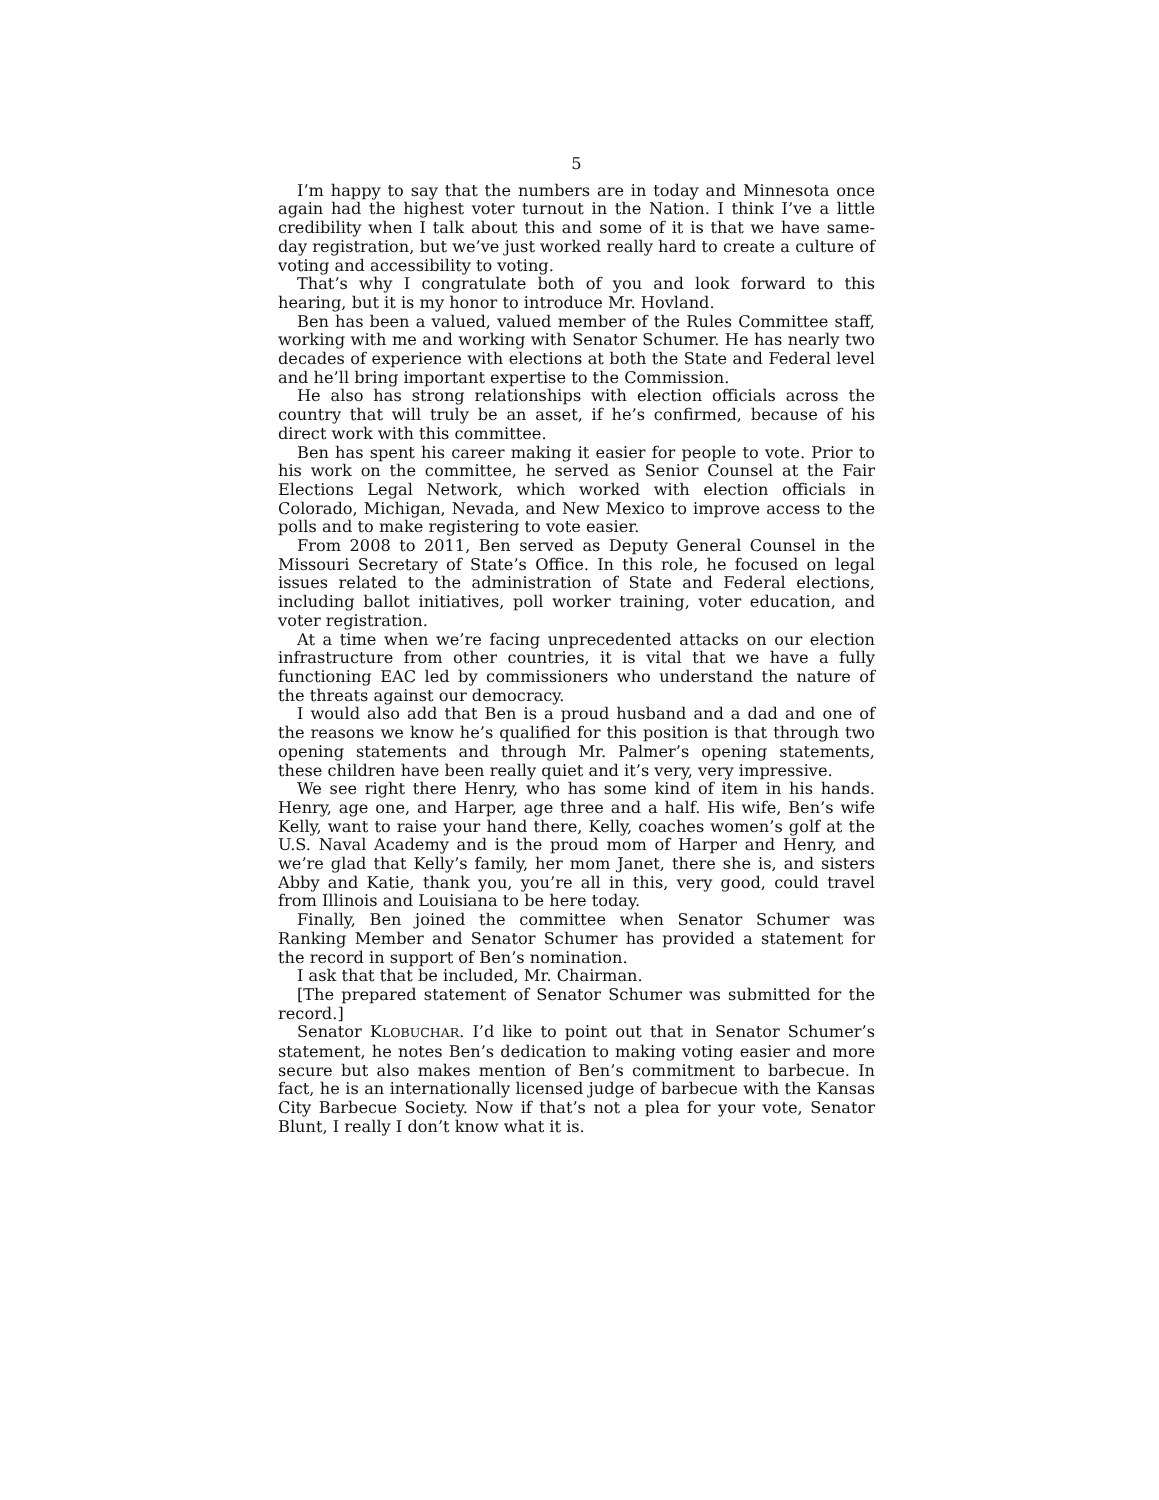5
I’m happy to say that the numbers are in today and Minnesota once again had the highest voter turnout in the Nation. I think I’ve a little credibility when I talk about this and some of it is that we have same-day registration, but we’ve just worked really hard to create a culture of voting and accessibility to voting.
That’s why I congratulate both of you and look forward to this hearing, but it is my honor to introduce Mr. Hovland.
Ben has been a valued, valued member of the Rules Committee staff, working with me and working with Senator Schumer. He has nearly two decades of experience with elections at both the State and Federal level and he’ll bring important expertise to the Commission.
He also has strong relationships with election officials across the country that will truly be an asset, if he’s confirmed, because of his direct work with this committee.
Ben has spent his career making it easier for people to vote. Prior to his work on the committee, he served as Senior Counsel at the Fair Elections Legal Network, which worked with election officials in Colorado, Michigan, Nevada, and New Mexico to improve access to the polls and to make registering to vote easier.
From 2008 to 2011, Ben served as Deputy General Counsel in the Missouri Secretary of State’s Office. In this role, he focused on legal issues related to the administration of State and Federal elections, including ballot initiatives, poll worker training, voter education, and voter registration.
At a time when we’re facing unprecedented attacks on our election infrastructure from other countries, it is vital that we have a fully functioning EAC led by commissioners who understand the nature of the threats against our democracy.
I would also add that Ben is a proud husband and a dad and one of the reasons we know he’s qualified for this position is that through two opening statements and through Mr. Palmer’s opening statements, these children have been really quiet and it’s very, very impressive.
We see right there Henry, who has some kind of item in his hands. Henry, age one, and Harper, age three and a half. His wife, Ben’s wife Kelly, want to raise your hand there, Kelly, coaches women’s golf at the U.S. Naval Academy and is the proud mom of Harper and Henry, and we’re glad that Kelly’s family, her mom Janet, there she is, and sisters Abby and Katie, thank you, you’re all in this, very good, could travel from Illinois and Louisiana to be here today.
Finally, Ben joined the committee when Senator Schumer was Ranking Member and Senator Schumer has provided a statement for the record in support of Ben’s nomination.
I ask that that be included, Mr. Chairman.
[The prepared statement of Senator Schumer was submitted for the record.]
Senator KLOBUCHAR. I’d like to point out that in Senator Schumer’s statement, he notes Ben’s dedication to making voting easier and more secure but also makes mention of Ben’s commitment to barbecue. In fact, he is an internationally licensed judge of barbecue with the Kansas City Barbecue Society. Now if that’s not a plea for your vote, Senator Blunt, I really I don’t know what it is.